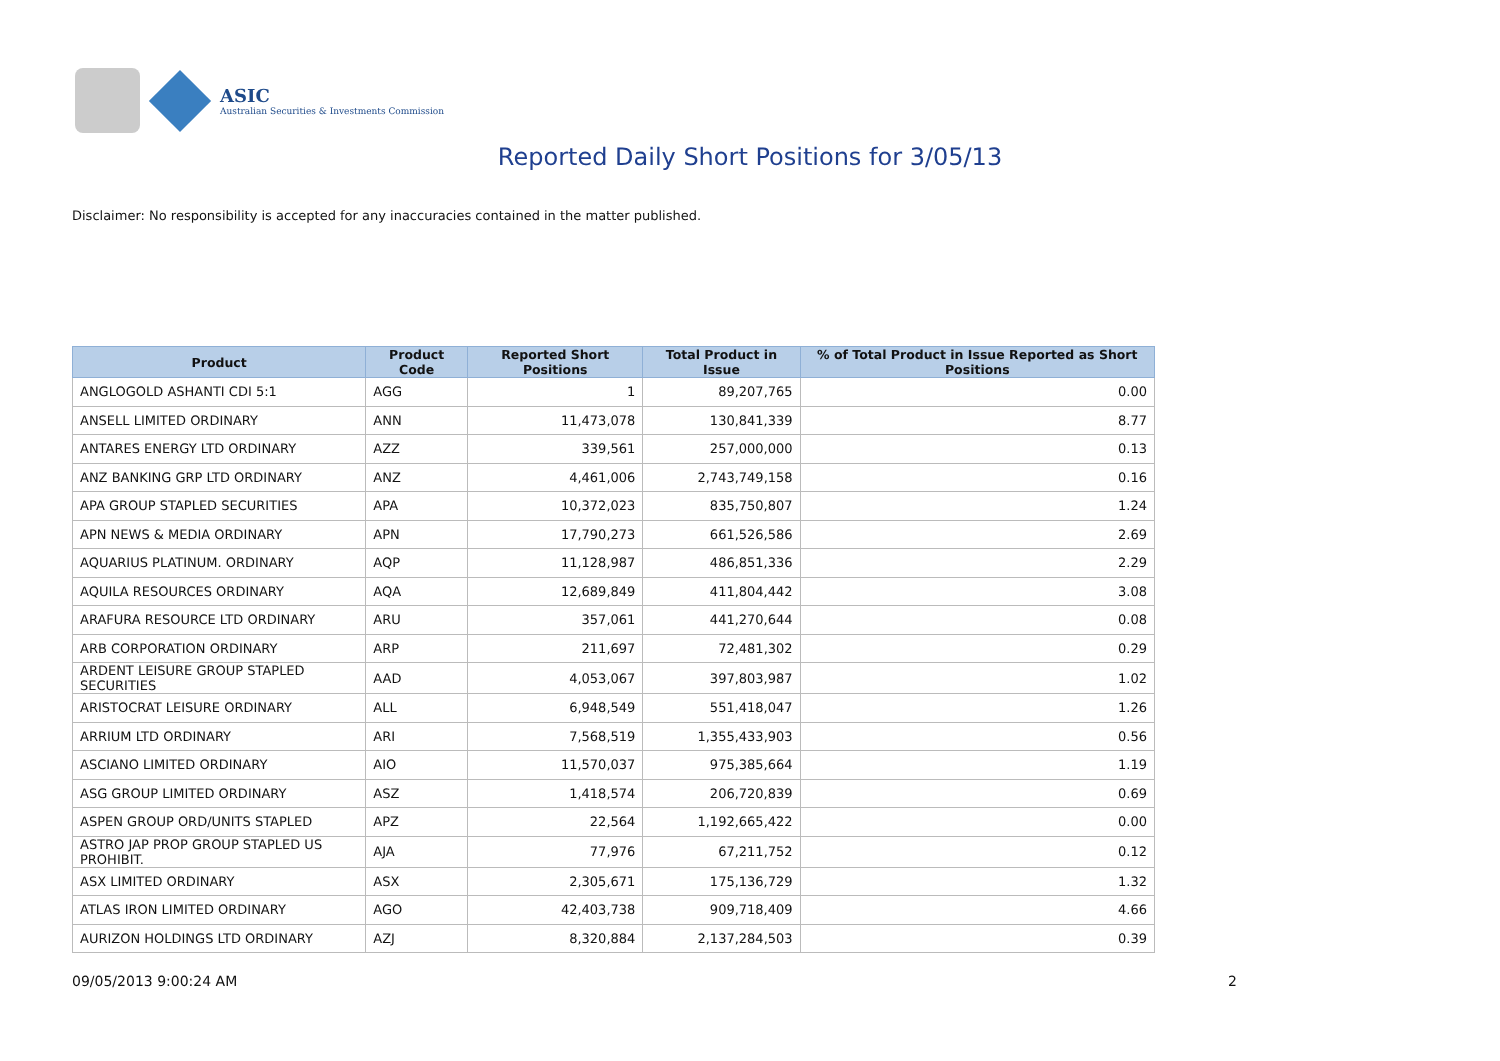ASIC
Australian Securities & Investments Commission
Reported Daily Short Positions for 3/05/13
Disclaimer: No responsibility is accepted for any inaccuracies contained in the matter published.
| Product | Product Code | Reported Short Positions | Total Product in Issue | % of Total Product in Issue Reported as Short Positions |
| --- | --- | --- | --- | --- |
| ANGLOGOLD ASHANTI CDI 5:1 | AGG | 1 | 89,207,765 | 0.00 |
| ANSELL LIMITED ORDINARY | ANN | 11,473,078 | 130,841,339 | 8.77 |
| ANTARES ENERGY LTD ORDINARY | AZZ | 339,561 | 257,000,000 | 0.13 |
| ANZ BANKING GRP LTD ORDINARY | ANZ | 4,461,006 | 2,743,749,158 | 0.16 |
| APA GROUP STAPLED SECURITIES | APA | 10,372,023 | 835,750,807 | 1.24 |
| APN NEWS & MEDIA ORDINARY | APN | 17,790,273 | 661,526,586 | 2.69 |
| AQUARIUS PLATINUM. ORDINARY | AQP | 11,128,987 | 486,851,336 | 2.29 |
| AQUILA RESOURCES ORDINARY | AQA | 12,689,849 | 411,804,442 | 3.08 |
| ARAFURA RESOURCE LTD ORDINARY | ARU | 357,061 | 441,270,644 | 0.08 |
| ARB CORPORATION ORDINARY | ARP | 211,697 | 72,481,302 | 0.29 |
| ARDENT LEISURE GROUP STAPLED SECURITIES | AAD | 4,053,067 | 397,803,987 | 1.02 |
| ARISTOCRAT LEISURE ORDINARY | ALL | 6,948,549 | 551,418,047 | 1.26 |
| ARRIUM LTD ORDINARY | ARI | 7,568,519 | 1,355,433,903 | 0.56 |
| ASCIANO LIMITED ORDINARY | AIO | 11,570,037 | 975,385,664 | 1.19 |
| ASG GROUP LIMITED ORDINARY | ASZ | 1,418,574 | 206,720,839 | 0.69 |
| ASPEN GROUP ORD/UNITS STAPLED | APZ | 22,564 | 1,192,665,422 | 0.00 |
| ASTRO JAP PROP GROUP STAPLED US PROHIBIT. | AJA | 77,976 | 67,211,752 | 0.12 |
| ASX LIMITED ORDINARY | ASX | 2,305,671 | 175,136,729 | 1.32 |
| ATLAS IRON LIMITED ORDINARY | AGO | 42,403,738 | 909,718,409 | 4.66 |
| AURIZON HOLDINGS LTD ORDINARY | AZJ | 8,320,884 | 2,137,284,503 | 0.39 |
09/05/2013 9:00:24 AM 2